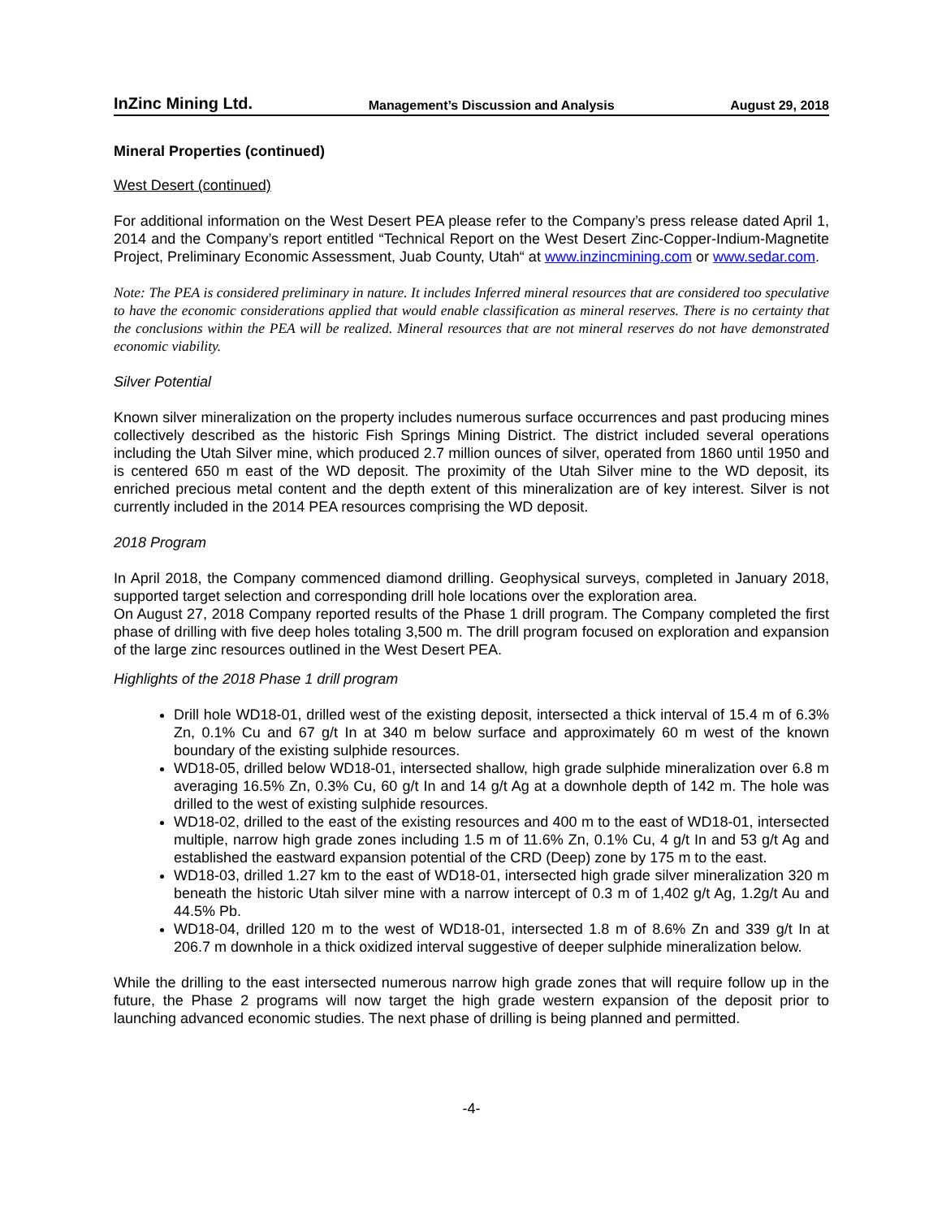InZinc Mining Ltd. Management’s Discussion and Analysis August 29, 2018
Mineral Properties (continued)
West Desert (continued)
For additional information on the West Desert PEA please refer to the Company’s press release dated April 1, 2014 and the Company’s report entitled “Technical Report on the West Desert Zinc-Copper-Indium-Magnetite Project, Preliminary Economic Assessment, Juab County, Utah“ at www.inzincmining.com or www.sedar.com.
Note: The PEA is considered preliminary in nature. It includes Inferred mineral resources that are considered too speculative to have the economic considerations applied that would enable classification as mineral reserves. There is no certainty that the conclusions within the PEA will be realized. Mineral resources that are not mineral reserves do not have demonstrated economic viability.
Silver Potential
Known silver mineralization on the property includes numerous surface occurrences and past producing mines collectively described as the historic Fish Springs Mining District. The district included several operations including the Utah Silver mine, which produced 2.7 million ounces of silver, operated from 1860 until 1950 and is centered 650 m east of the WD deposit. The proximity of the Utah Silver mine to the WD deposit, its enriched precious metal content and the depth extent of this mineralization are of key interest. Silver is not currently included in the 2014 PEA resources comprising the WD deposit.
2018 Program
In April 2018, the Company commenced diamond drilling. Geophysical surveys, completed in January 2018, supported target selection and corresponding drill hole locations over the exploration area.
On August 27, 2018 Company reported results of the Phase 1 drill program. The Company completed the first phase of drilling with five deep holes totaling 3,500 m. The drill program focused on exploration and expansion of the large zinc resources outlined in the West Desert PEA.
Highlights of the 2018 Phase 1 drill program
Drill hole WD18-01, drilled west of the existing deposit, intersected a thick interval of 15.4 m of 6.3% Zn, 0.1% Cu and 67 g/t In at 340 m below surface and approximately 60 m west of the known boundary of the existing sulphide resources.
WD18-05, drilled below WD18-01, intersected shallow, high grade sulphide mineralization over 6.8 m averaging 16.5% Zn, 0.3% Cu, 60 g/t In and 14 g/t Ag at a downhole depth of 142 m. The hole was drilled to the west of existing sulphide resources.
WD18-02, drilled to the east of the existing resources and 400 m to the east of WD18-01, intersected multiple, narrow high grade zones including 1.5 m of 11.6% Zn, 0.1% Cu, 4 g/t In and 53 g/t Ag and established the eastward expansion potential of the CRD (Deep) zone by 175 m to the east.
WD18-03, drilled 1.27 km to the east of WD18-01, intersected high grade silver mineralization 320 m beneath the historic Utah silver mine with a narrow intercept of 0.3 m of 1,402 g/t Ag, 1.2g/t Au and 44.5% Pb.
WD18-04, drilled 120 m to the west of WD18-01, intersected 1.8 m of 8.6% Zn and 339 g/t In at 206.7 m downhole in a thick oxidized interval suggestive of deeper sulphide mineralization below.
While the drilling to the east intersected numerous narrow high grade zones that will require follow up in the future, the Phase 2 programs will now target the high grade western expansion of the deposit prior to launching advanced economic studies. The next phase of drilling is being planned and permitted.
-4-